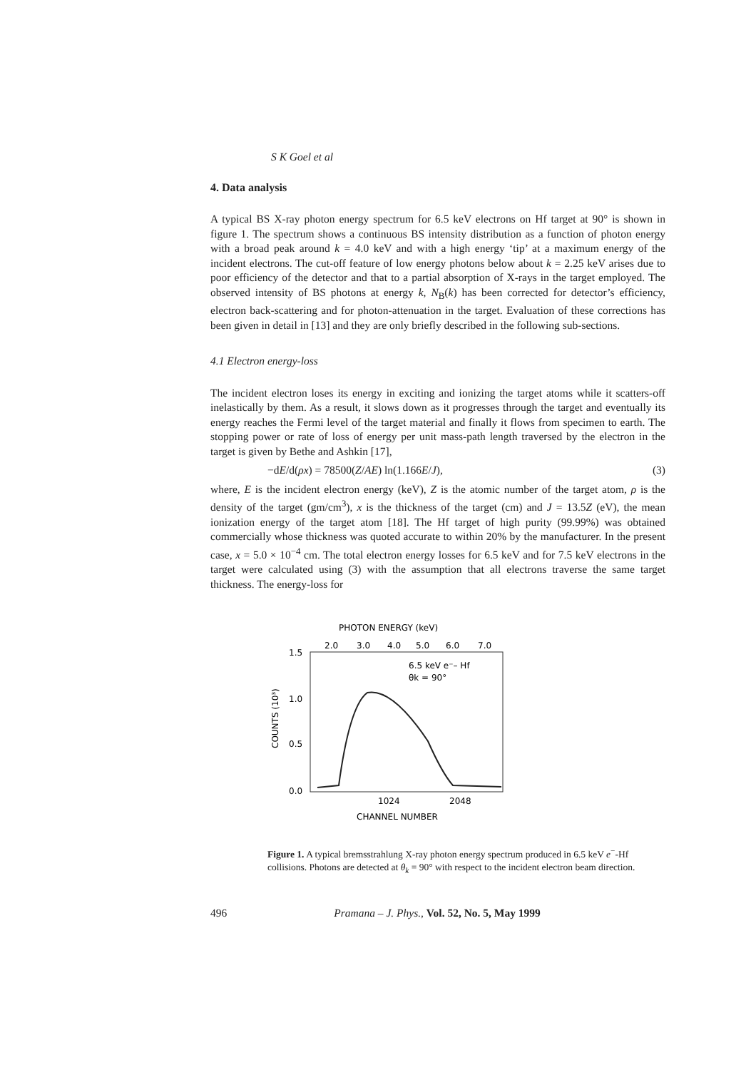S K Goel et al
4. Data analysis
A typical BS X-ray photon energy spectrum for 6.5 keV electrons on Hf target at 90° is shown in figure 1. The spectrum shows a continuous BS intensity distribution as a function of photon energy with a broad peak around k = 4.0 keV and with a high energy ‘tip’ at a maximum energy of the incident electrons. The cut-off feature of low energy photons below about k = 2.25 keV arises due to poor efficiency of the detector and that to a partial absorption of X-rays in the target employed. The observed intensity of BS photons at energy k, N<sub>B</sub>(k) has been corrected for detector’s efficiency, electron back-scattering and for photon-attenuation in the target. Evaluation of these corrections has been given in detail in [13] and they are only briefly described in the following sub-sections.
4.1 Electron energy-loss
The incident electron loses its energy in exciting and ionizing the target atoms while it scatters-off inelastically by them. As a result, it slows down as it progresses through the target and eventually its energy reaches the Fermi level of the target material and finally it flows from specimen to earth. The stopping power or rate of loss of energy per unit mass-path length traversed by the electron in the target is given by Bethe and Ashkin [17],
−dE/d(ρx) = 78500(Z/AE) ln(1.166E/J), (3)
where, E is the incident electron energy (keV), Z is the atomic number of the target atom, ρ is the density of the target (gm/cm<sup>3</sup>), x is the thickness of the target (cm) and J = 13.5Z (eV), the mean ionization energy of the target atom [18]. The Hf target of high purity (99.99%) was obtained commercially whose thickness was quoted accurate to within 20% by the manufacturer. In the present case, x = 5.0 × 10<sup>−4</sup> cm. The total electron energy losses for 6.5 keV and for 7.5 keV electrons in the target were calculated using (3) with the assumption that all electrons traverse the same target thickness. The energy-loss for
PHOTON ENERGY (keV)
2.0
3.0
4.0
5.0
6.0
7.0
6.5 keV e⁻– Hf
θk = 90°
1.5
1.0
0.5
0.0
COUNTS (10³)
1024
2048
CHANNEL NUMBER
Figure 1. A typical bremsstrahlung X-ray photon energy spectrum produced in 6.5 keV e<sup>−</sup>-Hf collisions. Photons are detected at θ<sub>k</sub> = 90° with respect to the incident electron beam direction.
496 Pramana – J. Phys., Vol. 52, No. 5, May 1999